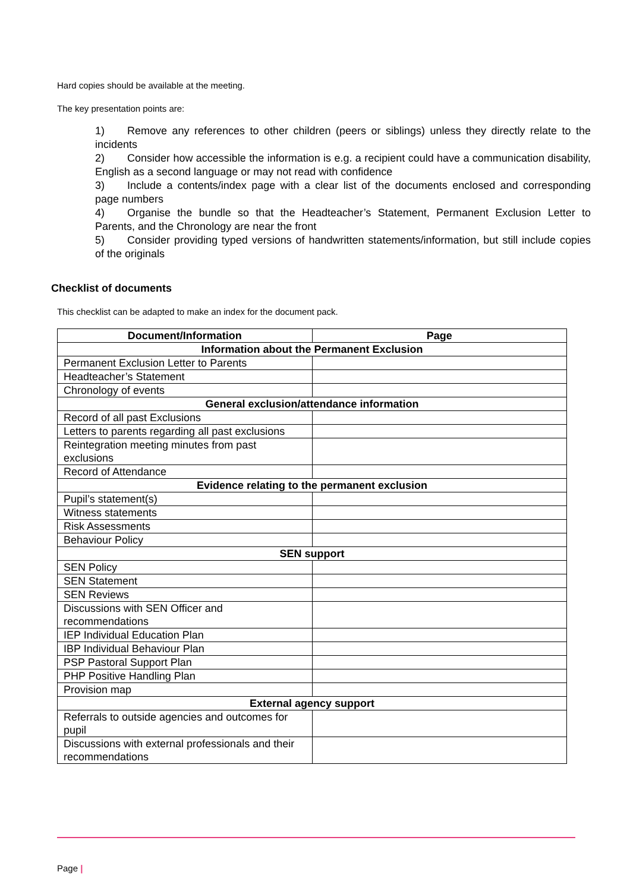Hard copies should be available at the meeting.
The key presentation points are:
1) Remove any references to other children (peers or siblings) unless they directly relate to the incidents
2) Consider how accessible the information is e.g. a recipient could have a communication disability, English as a second language or may not read with confidence
3) Include a contents/index page with a clear list of the documents enclosed and corresponding page numbers
4) Organise the bundle so that the Headteacher’s Statement, Permanent Exclusion Letter to Parents, and the Chronology are near the front
5) Consider providing typed versions of handwritten statements/information, but still include copies of the originals
Checklist of documents
This checklist can be adapted to make an index for the document pack.
| Document/Information | Page |
| --- | --- |
| Information about the Permanent Exclusion | |
| Permanent Exclusion Letter to Parents | |
| Headteacher’s Statement | |
| Chronology of events | |
| General exclusion/attendance information | |
| Record of all past Exclusions | |
| Letters to parents regarding all past exclusions | |
| Reintegration meeting minutes from past exclusions | |
| Record of Attendance | |
| Evidence relating to the permanent exclusion | |
| Pupil’s statement(s) | |
| Witness statements | |
| Risk Assessments | |
| Behaviour Policy | |
| SEN support | |
| SEN Policy | |
| SEN Statement | |
| SEN Reviews | |
| Discussions with SEN Officer and recommendations | |
| IEP Individual Education Plan | |
| IBP Individual Behaviour Plan | |
| PSP Pastoral Support Plan | |
| PHP Positive Handling Plan | |
| Provision map | |
| External agency support | |
| Referrals to outside agencies and outcomes for pupil | |
| Discussions with external professionals and their recommendations | |
Page |